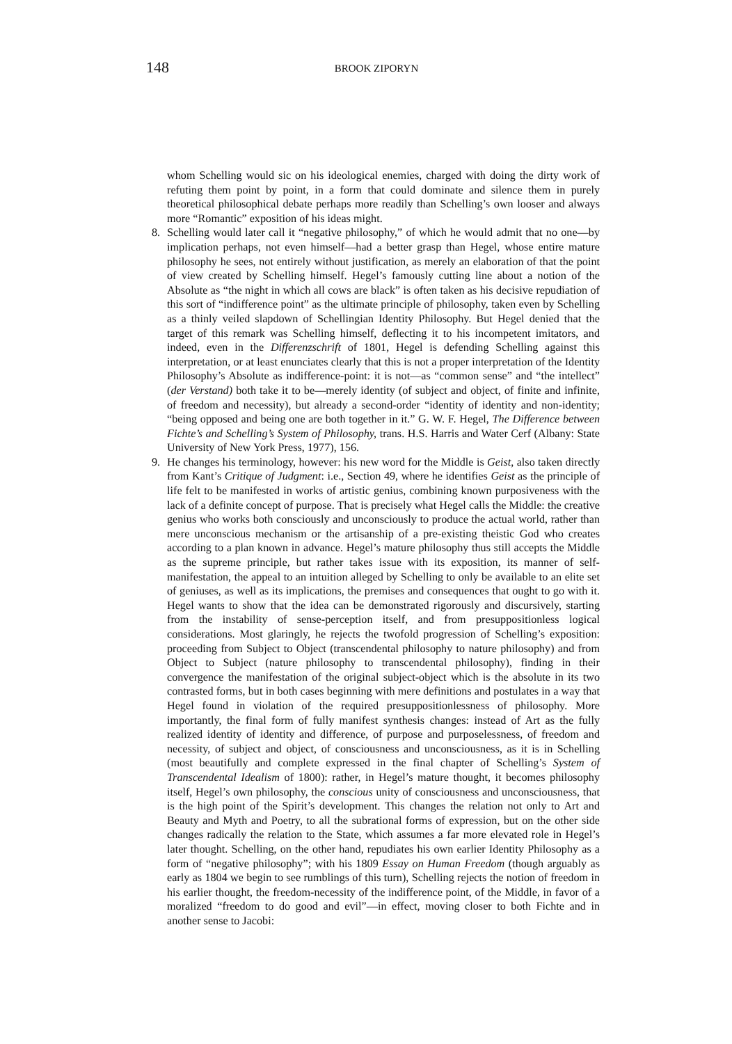148
BROOK ZIPORYN
whom Schelling would sic on his ideological enemies, charged with doing the dirty work of refuting them point by point, in a form that could dominate and silence them in purely theoretical philosophical debate perhaps more readily than Schelling’s own looser and always more “Romantic” exposition of his ideas might.
8. Schelling would later call it “negative philosophy,” of which he would admit that no one—by implication perhaps, not even himself—had a better grasp than Hegel, whose entire mature philosophy he sees, not entirely without justification, as merely an elaboration of that the point of view created by Schelling himself. Hegel’s famously cutting line about a notion of the Absolute as “the night in which all cows are black” is often taken as his decisive repudiation of this sort of “indifference point” as the ultimate principle of philosophy, taken even by Schelling as a thinly veiled slapdown of Schellingian Identity Philosophy. But Hegel denied that the target of this remark was Schelling himself, deflecting it to his incompetent imitators, and indeed, even in the Differenzschrift of 1801, Hegel is defending Schelling against this interpretation, or at least enunciates clearly that this is not a proper interpretation of the Identity Philosophy’s Absolute as indifference-point: it is not—as “common sense” and “the intellect” (der Verstand) both take it to be—merely identity (of subject and object, of finite and infinite, of freedom and necessity), but already a second-order “identity of identity and non-identity; “being opposed and being one are both together in it.” G. W. F. Hegel, The Difference between Fichte’s and Schelling’s System of Philosophy, trans. H.S. Harris and Water Cerf (Albany: State University of New York Press, 1977), 156.
9. He changes his terminology, however: his new word for the Middle is Geist, also taken directly from Kant’s Critique of Judgment: i.e., Section 49, where he identifies Geist as the principle of life felt to be manifested in works of artistic genius, combining known purposiveness with the lack of a definite concept of purpose. That is precisely what Hegel calls the Middle: the creative genius who works both consciously and unconsciously to produce the actual world, rather than mere unconscious mechanism or the artisanship of a pre-existing theistic God who creates according to a plan known in advance. Hegel’s mature philosophy thus still accepts the Middle as the supreme principle, but rather takes issue with its exposition, its manner of self-manifestation, the appeal to an intuition alleged by Schelling to only be available to an elite set of geniuses, as well as its implications, the premises and consequences that ought to go with it. Hegel wants to show that the idea can be demonstrated rigorously and discursively, starting from the instability of sense-perception itself, and from presuppositionless logical considerations. Most glaringly, he rejects the twofold progression of Schelling’s exposition: proceeding from Subject to Object (transcendental philosophy to nature philosophy) and from Object to Subject (nature philosophy to transcendental philosophy), finding in their convergence the manifestation of the original subject-object which is the absolute in its two contrasted forms, but in both cases beginning with mere definitions and postulates in a way that Hegel found in violation of the required presuppositionlessness of philosophy. More importantly, the final form of fully manifest synthesis changes: instead of Art as the fully realized identity of identity and difference, of purpose and purposelessness, of freedom and necessity, of subject and object, of consciousness and unconsciousness, as it is in Schelling (most beautifully and complete expressed in the final chapter of Schelling’s System of Transcendental Idealism of 1800): rather, in Hegel’s mature thought, it becomes philosophy itself, Hegel’s own philosophy, the conscious unity of consciousness and unconsciousness, that is the high point of the Spirit’s development. This changes the relation not only to Art and Beauty and Myth and Poetry, to all the subrational forms of expression, but on the other side changes radically the relation to the State, which assumes a far more elevated role in Hegel’s later thought. Schelling, on the other hand, repudiates his own earlier Identity Philosophy as a form of “negative philosophy”; with his 1809 Essay on Human Freedom (though arguably as early as 1804 we begin to see rumblings of this turn), Schelling rejects the notion of freedom in his earlier thought, the freedom-necessity of the indifference point, of the Middle, in favor of a moralized “freedom to do good and evil”—in effect, moving closer to both Fichte and in another sense to Jacobi: